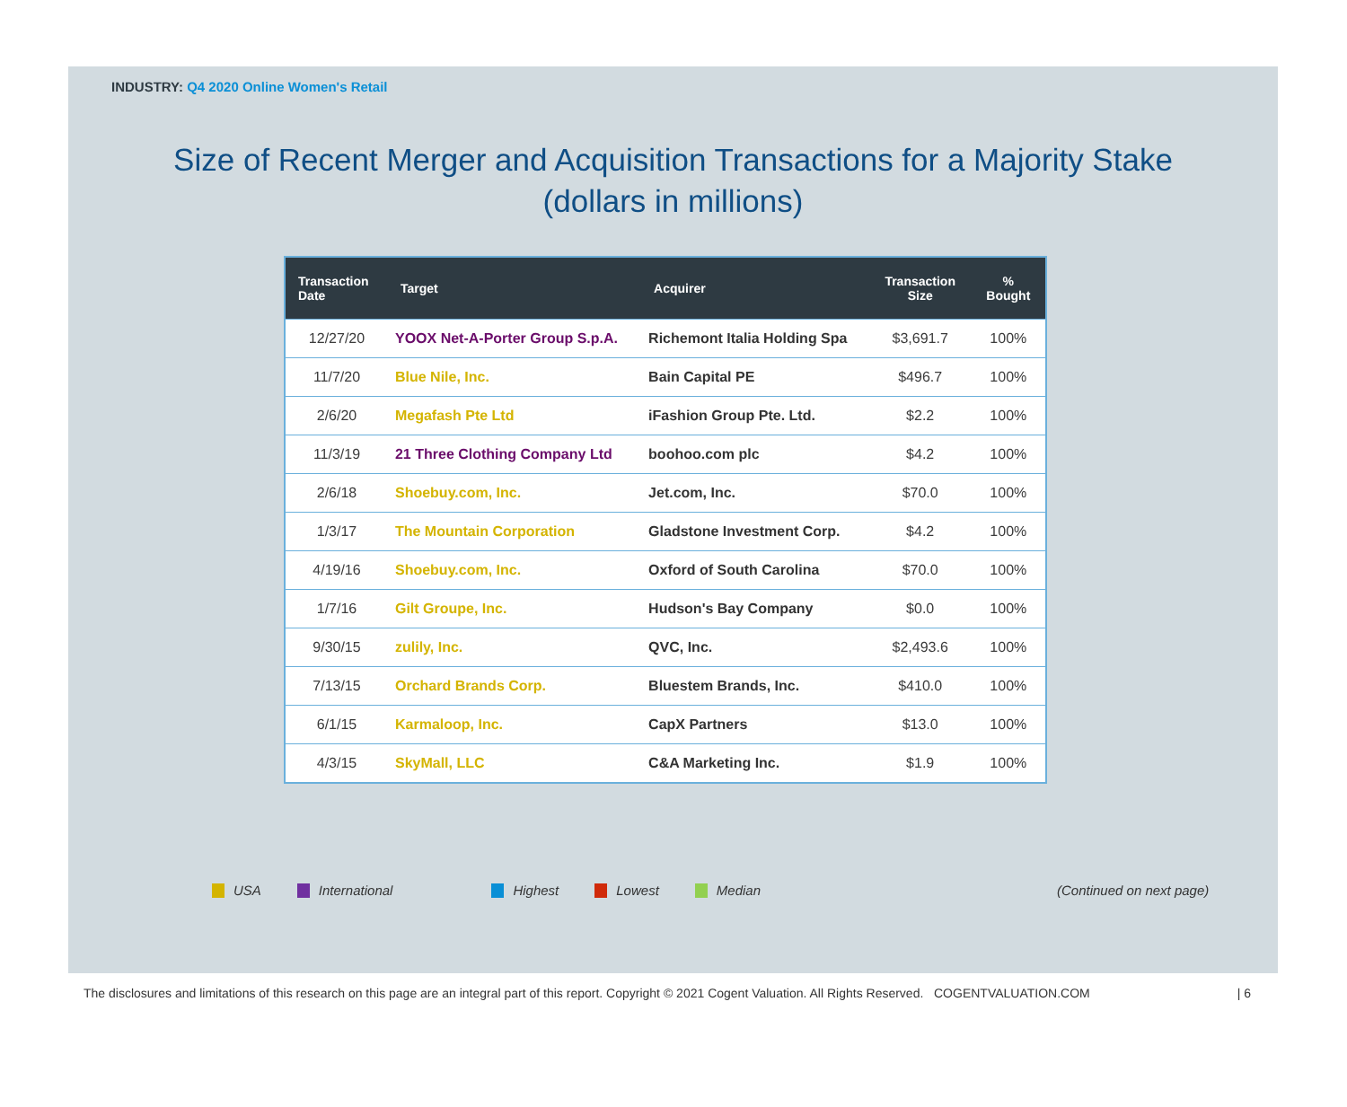INDUSTRY: Q4 2020 Online Women's Retail
Size of Recent Merger and Acquisition Transactions for a Majority Stake
(dollars in millions)
| Transaction Date | Target | Acquirer | Transaction Size | % Bought |
| --- | --- | --- | --- | --- |
| 12/27/20 | YOOX Net-A-Porter Group S.p.A. | Richemont Italia Holding Spa | $3,691.7 | 100% |
| 11/7/20 | Blue Nile, Inc. | Bain Capital PE | $496.7 | 100% |
| 2/6/20 | Megafash Pte Ltd | iFashion Group Pte. Ltd. | $2.2 | 100% |
| 11/3/19 | 21 Three Clothing Company Ltd | boohoo.com plc | $4.2 | 100% |
| 2/6/18 | Shoebuy.com, Inc. | Jet.com, Inc. | $70.0 | 100% |
| 1/3/17 | The Mountain Corporation | Gladstone Investment Corp. | $4.2 | 100% |
| 4/19/16 | Shoebuy.com, Inc. | Oxford of South Carolina | $70.0 | 100% |
| 1/7/16 | Gilt Groupe, Inc. | Hudson's Bay Company | $0.0 | 100% |
| 9/30/15 | zulily, Inc. | QVC, Inc. | $2,493.6 | 100% |
| 7/13/15 | Orchard Brands Corp. | Bluestem Brands, Inc. | $410.0 | 100% |
| 6/1/15 | Karmaloop, Inc. | CapX Partners | $13.0 | 100% |
| 4/3/15 | SkyMall, LLC | C&A Marketing Inc. | $1.9 | 100% |
USA International Highest Lowest Median (Continued on next page)
The disclosures and limitations of this research on this page are an integral part of this report. Copyright © 2021 Cogent Valuation. All Rights Reserved. COGENTVALUATION.COM | 6